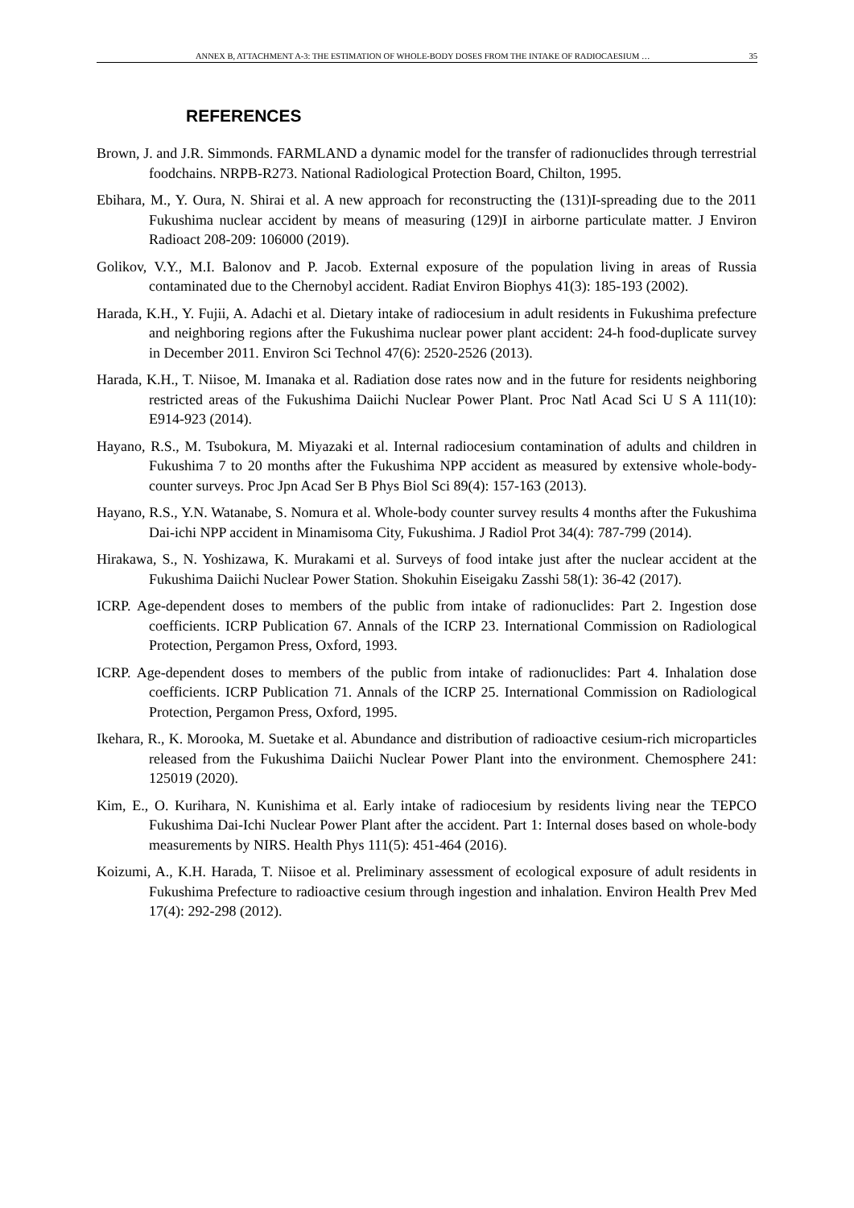ANNEX B, ATTACHMENT A-3: THE ESTIMATION OF WHOLE-BODY DOSES FROM THE INTAKE OF RADIOCAESIUM … 35
REFERENCES
Brown, J. and J.R. Simmonds. FARMLAND a dynamic model for the transfer of radionuclides through terrestrial foodchains. NRPB-R273. National Radiological Protection Board, Chilton, 1995.
Ebihara, M., Y. Oura, N. Shirai et al. A new approach for reconstructing the (131)I-spreading due to the 2011 Fukushima nuclear accident by means of measuring (129)I in airborne particulate matter. J Environ Radioact 208-209: 106000 (2019).
Golikov, V.Y., M.I. Balonov and P. Jacob. External exposure of the population living in areas of Russia contaminated due to the Chernobyl accident. Radiat Environ Biophys 41(3): 185-193 (2002).
Harada, K.H., Y. Fujii, A. Adachi et al. Dietary intake of radiocesium in adult residents in Fukushima prefecture and neighboring regions after the Fukushima nuclear power plant accident: 24-h food-duplicate survey in December 2011. Environ Sci Technol 47(6): 2520-2526 (2013).
Harada, K.H., T. Niisoe, M. Imanaka et al. Radiation dose rates now and in the future for residents neighboring restricted areas of the Fukushima Daiichi Nuclear Power Plant. Proc Natl Acad Sci U S A 111(10): E914-923 (2014).
Hayano, R.S., M. Tsubokura, M. Miyazaki et al. Internal radiocesium contamination of adults and children in Fukushima 7 to 20 months after the Fukushima NPP accident as measured by extensive whole-body-counter surveys. Proc Jpn Acad Ser B Phys Biol Sci 89(4): 157-163 (2013).
Hayano, R.S., Y.N. Watanabe, S. Nomura et al. Whole-body counter survey results 4 months after the Fukushima Dai-ichi NPP accident in Minamisoma City, Fukushima. J Radiol Prot 34(4): 787-799 (2014).
Hirakawa, S., N. Yoshizawa, K. Murakami et al. Surveys of food intake just after the nuclear accident at the Fukushima Daiichi Nuclear Power Station. Shokuhin Eiseigaku Zasshi 58(1): 36-42 (2017).
ICRP. Age-dependent doses to members of the public from intake of radionuclides: Part 2. Ingestion dose coefficients. ICRP Publication 67. Annals of the ICRP 23. International Commission on Radiological Protection, Pergamon Press, Oxford, 1993.
ICRP. Age-dependent doses to members of the public from intake of radionuclides: Part 4. Inhalation dose coefficients. ICRP Publication 71. Annals of the ICRP 25. International Commission on Radiological Protection, Pergamon Press, Oxford, 1995.
Ikehara, R., K. Morooka, M. Suetake et al. Abundance and distribution of radioactive cesium-rich microparticles released from the Fukushima Daiichi Nuclear Power Plant into the environment. Chemosphere 241: 125019 (2020).
Kim, E., O. Kurihara, N. Kunishima et al. Early intake of radiocesium by residents living near the TEPCO Fukushima Dai-Ichi Nuclear Power Plant after the accident. Part 1: Internal doses based on whole-body measurements by NIRS. Health Phys 111(5): 451-464 (2016).
Koizumi, A., K.H. Harada, T. Niisoe et al. Preliminary assessment of ecological exposure of adult residents in Fukushima Prefecture to radioactive cesium through ingestion and inhalation. Environ Health Prev Med 17(4): 292-298 (2012).